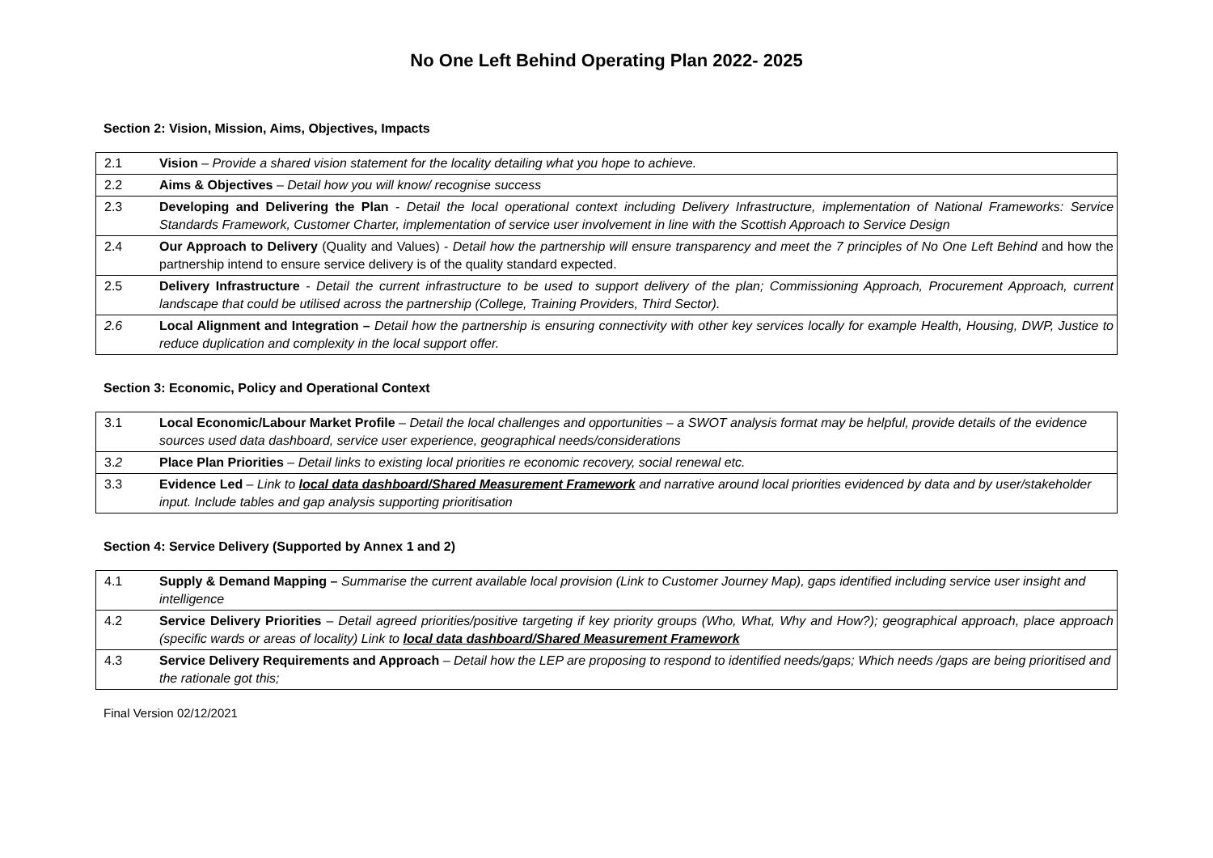No One Left Behind Operating Plan 2022- 2025
Section 2: Vision, Mission, Aims, Objectives, Impacts
| 2.1 | Vision – Provide a shared vision statement for the locality detailing what you hope to achieve. |
| 2.2 | Aims & Objectives – Detail how you will know/ recognise success |
| 2.3 | Developing and Delivering the Plan - Detail the local operational context including Delivery Infrastructure, implementation of National Frameworks: Service Standards Framework, Customer Charter, implementation of service user involvement in line with the Scottish Approach to Service Design |
| 2.4 | Our Approach to Delivery (Quality and Values) - Detail how the partnership will ensure transparency and meet the 7 principles of No One Left Behind and how the partnership intend to ensure service delivery is of the quality standard expected. |
| 2.5 | Delivery Infrastructure - Detail the current infrastructure to be used to support delivery of the plan; Commissioning Approach, Procurement Approach, current landscape that could be utilised across the partnership (College, Training Providers, Third Sector). |
| 2.6 | Local Alignment and Integration – Detail how the partnership is ensuring connectivity with other key services locally for example Health, Housing, DWP, Justice to reduce duplication and complexity in the local support offer. |
Section 3: Economic, Policy and Operational Context
| 3.1 | Local Economic/Labour Market Profile – Detail the local challenges and opportunities – a SWOT analysis format may be helpful, provide details of the evidence sources used data dashboard, service user experience, geographical needs/considerations |
| 3. 2 | Place Plan Priorities – Detail links to existing local priorities re economic recovery, social renewal etc. |
| 3.3 | Evidence Led – Link to local data dashboard/Shared Measurement Framework and narrative around local priorities evidenced by data and by user/stakeholder input. Include tables and gap analysis supporting prioritisation |
Section 4: Service Delivery (Supported by Annex 1 and 2)
| 4.1 | Supply & Demand Mapping – Summarise the current available local provision (Link to Customer Journey Map), gaps identified including service user insight and intelligence |
| 4.2 | Service Delivery Priorities – Detail agreed priorities/positive targeting if key priority groups (Who, What, Why and How?); geographical approach, place approach (specific wards or areas of locality) Link to local data dashboard/Shared Measurement Framework |
| 4.3 | Service Delivery Requirements and Approach – Detail how the LEP are proposing to respond to identified needs/gaps; Which needs /gaps are being prioritised and the rationale got this; |
Final Version 02/12/2021